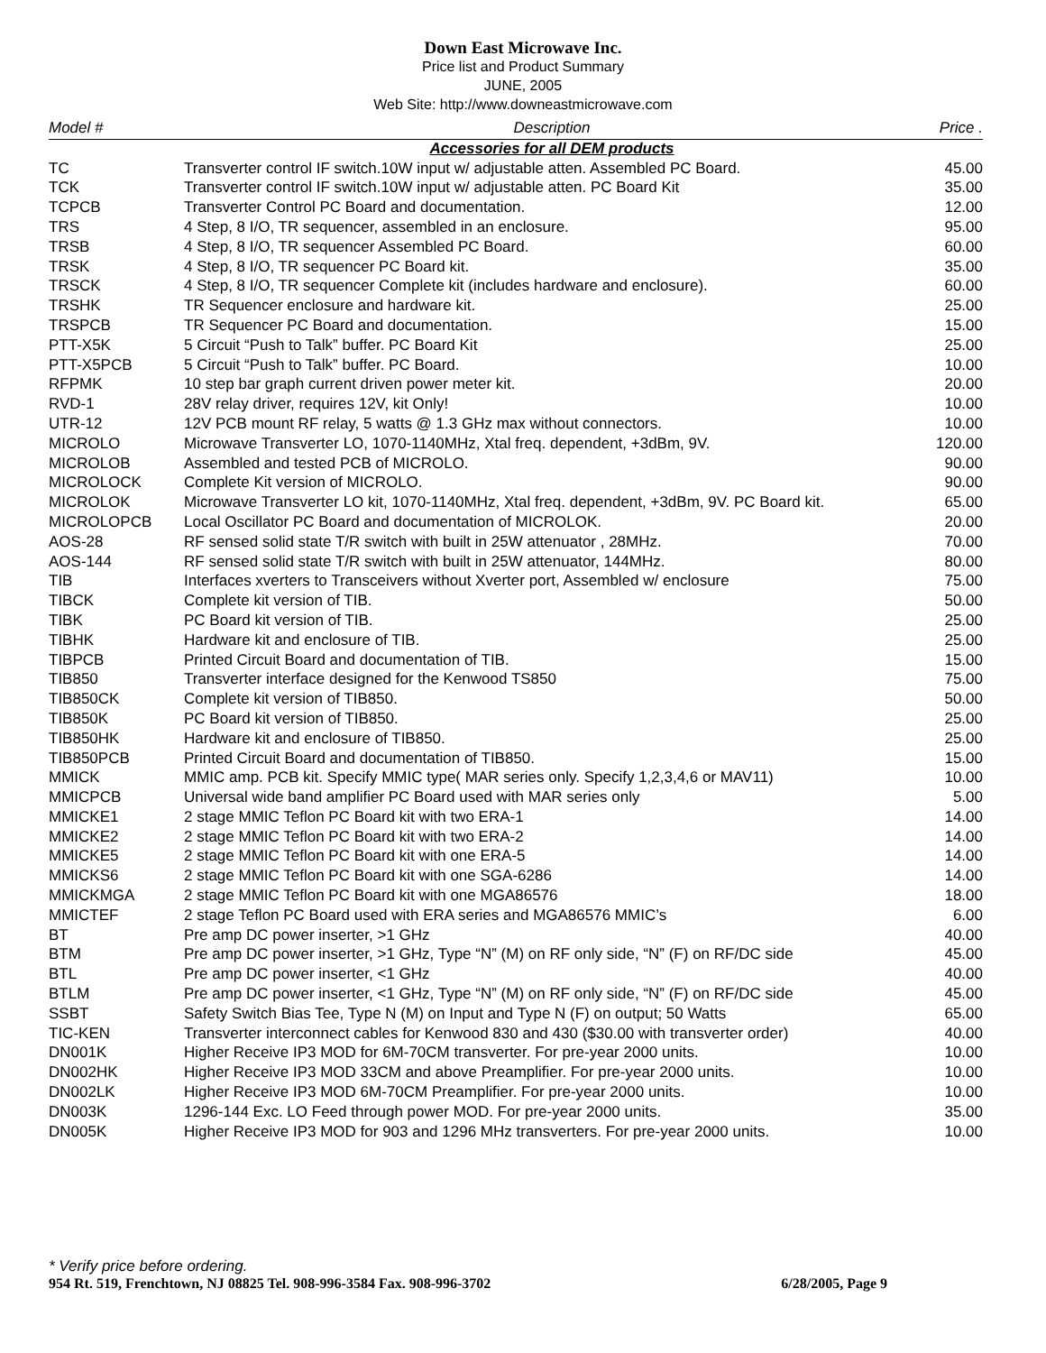Down East Microwave Inc.
Price list and Product Summary
JUNE, 2005
Web Site: http://www.downeastmicrowave.com
| Model # | Description | Price . |
| --- | --- | --- |
| | Accessories for all DEM products | |
| TC | Transverter control IF switch.10W input w/ adjustable atten. Assembled PC Board. | 45.00 |
| TCK | Transverter control IF switch.10W input w/ adjustable atten. PC Board Kit | 35.00 |
| TCPCB | Transverter Control PC Board and documentation. | 12.00 |
| TRS | 4 Step, 8 I/O, TR sequencer, assembled in an enclosure. | 95.00 |
| TRSB | 4 Step, 8 I/O, TR sequencer Assembled PC Board. | 60.00 |
| TRSK | 4 Step, 8 I/O, TR sequencer PC Board kit. | 35.00 |
| TRSCK | 4 Step, 8 I/O, TR sequencer Complete kit (includes hardware and enclosure). | 60.00 |
| TRSHK | TR Sequencer enclosure and hardware kit. | 25.00 |
| TRSPCB | TR Sequencer PC Board and documentation. | 15.00 |
| PTT-X5K | 5 Circuit “Push to Talk” buffer. PC Board Kit | 25.00 |
| PTT-X5PCB | 5 Circuit “Push to Talk” buffer. PC Board. | 10.00 |
| RFPMK | 10 step bar graph current driven power meter kit. | 20.00 |
| RVD-1 | 28V relay driver, requires 12V, kit Only! | 10.00 |
| UTR-12 | 12V PCB mount RF relay, 5 watts @ 1.3 GHz max without connectors. | 10.00 |
| MICROLO | Microwave Transverter LO, 1070-1140MHz, Xtal freq. dependent, +3dBm, 9V. | 120.00 |
| MICROLOB | Assembled and tested PCB of MICROLO. | 90.00 |
| MICROLOCK | Complete Kit version of MICROLO. | 90.00 |
| MICROLOK | Microwave Transverter LO kit, 1070-1140MHz, Xtal freq. dependent, +3dBm, 9V. PC Board kit. | 65.00 |
| MICROLOPCB | Local Oscillator PC Board and documentation of MICROLOK. | 20.00 |
| AOS-28 | RF sensed solid state T/R switch with built in 25W attenuator , 28MHz. | 70.00 |
| AOS-144 | RF sensed solid state T/R switch with built in 25W attenuator, 144MHz. | 80.00 |
| TIB | Interfaces xverters to Transceivers without Xverter port, Assembled w/ enclosure | 75.00 |
| TIBCK | Complete kit version of TIB. | 50.00 |
| TIBK | PC Board kit version of TIB. | 25.00 |
| TIBHK | Hardware kit and enclosure of TIB. | 25.00 |
| TIBPCB | Printed Circuit Board and documentation of TIB. | 15.00 |
| TIB850 | Transverter interface designed for the Kenwood TS850 | 75.00 |
| TIB850CK | Complete kit version of TIB850. | 50.00 |
| TIB850K | PC Board kit version of TIB850. | 25.00 |
| TIB850HK | Hardware kit and enclosure of TIB850. | 25.00 |
| TIB850PCB | Printed Circuit Board and documentation of TIB850. | 15.00 |
| MMICK | MMIC amp. PCB kit. Specify MMIC type( MAR series only. Specify 1,2,3,4,6 or MAV11) | 10.00 |
| MMICPCB | Universal wide band amplifier PC Board used with MAR series only | 5.00 |
| MMICKE1 | 2 stage MMIC Teflon PC Board kit with two ERA-1 | 14.00 |
| MMICKE2 | 2 stage MMIC Teflon PC Board kit with two ERA-2 | 14.00 |
| MMICKE5 | 2 stage MMIC Teflon PC Board kit with one ERA-5 | 14.00 |
| MMICKS6 | 2 stage MMIC Teflon PC Board kit with one SGA-6286 | 14.00 |
| MMICKMGA | 2 stage MMIC Teflon PC Board kit with one MGA86576 | 18.00 |
| MMICTEF | 2 stage Teflon PC Board used with ERA series and MGA86576 MMIC’s | 6.00 |
| BT | Pre amp DC power inserter, >1 GHz | 40.00 |
| BTM | Pre amp DC power inserter, >1 GHz, Type “N” (M) on RF only side, “N” (F) on RF/DC side | 45.00 |
| BTL | Pre amp DC power inserter, <1 GHz | 40.00 |
| BTLM | Pre amp DC power inserter, <1 GHz, Type “N” (M) on RF only side, “N” (F) on RF/DC side | 45.00 |
| SSBT | Safety Switch Bias Tee, Type N (M) on Input and Type N (F) on output; 50 Watts | 65.00 |
| TIC-KEN | Transverter interconnect cables for Kenwood 830 and 430 ($30.00 with transverter order) | 40.00 |
| DN001K | Higher Receive IP3 MOD for 6M-70CM transverter. For pre-year 2000 units. | 10.00 |
| DN002HK | Higher Receive IP3 MOD 33CM and above Preamplifier. For pre-year 2000 units. | 10.00 |
| DN002LK | Higher Receive IP3 MOD 6M-70CM Preamplifier. For pre-year 2000 units. | 10.00 |
| DN003K | 1296-144 Exc. LO Feed through power MOD. For pre-year 2000 units. | 35.00 |
| DN005K | Higher Receive IP3 MOD for 903 and 1296 MHz transverters. For pre-year 2000 units. | 10.00 |
* Verify price before ordering.
954 Rt. 519, Frenchtown, NJ 08825 Tel. 908-996-3584 Fax. 908-996-3702 6/28/2005, Page 9